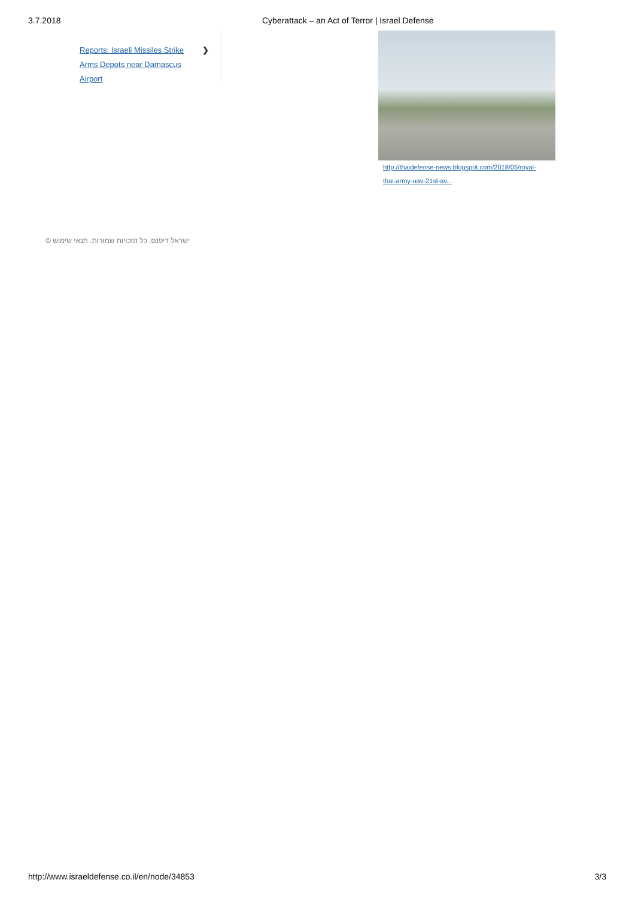3.7.2018 Cyberattack – an Act of Terror | Israel Defense
❯ Reports: Israeli Missiles Strike
Arms Depots near Damascus
Airport
http://thaidefense-news.blogspot.com/2018/05/royal-
thai-army-uav-21st-av...
ישראל דיפנס, כל הזכויות שמורות. תנאי שימוש ©
http://www.israeldefense.co.il/en/node/34853 3/3